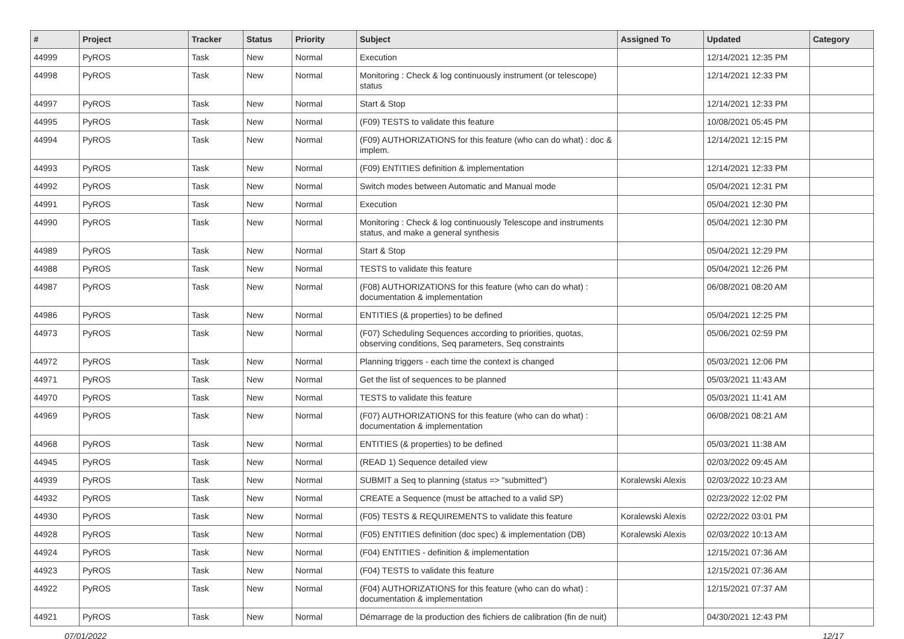| # | Project | Tracker | Status | Priority | Subject | Assigned To | Updated | Category |
| --- | --- | --- | --- | --- | --- | --- | --- | --- |
| 44999 | PyROS | Task | New | Normal | Execution | | 12/14/2021 12:35 PM | |
| 44998 | PyROS | Task | New | Normal | Monitoring : Check & log continuously instrument (or telescope) status | | 12/14/2021 12:33 PM | |
| 44997 | PyROS | Task | New | Normal | Start & Stop | | 12/14/2021 12:33 PM | |
| 44995 | PyROS | Task | New | Normal | (F09) TESTS to validate this feature | | 10/08/2021 05:45 PM | |
| 44994 | PyROS | Task | New | Normal | (F09) AUTHORIZATIONS for this feature (who can do what) : doc & implem. | | 12/14/2021 12:15 PM | |
| 44993 | PyROS | Task | New | Normal | (F09) ENTITIES definition & implementation | | 12/14/2021 12:33 PM | |
| 44992 | PyROS | Task | New | Normal | Switch modes between Automatic and Manual mode | | 05/04/2021 12:31 PM | |
| 44991 | PyROS | Task | New | Normal | Execution | | 05/04/2021 12:30 PM | |
| 44990 | PyROS | Task | New | Normal | Monitoring : Check & log continuously Telescope and instruments status, and make a general synthesis | | 05/04/2021 12:30 PM | |
| 44989 | PyROS | Task | New | Normal | Start & Stop | | 05/04/2021 12:29 PM | |
| 44988 | PyROS | Task | New | Normal | TESTS to validate this feature | | 05/04/2021 12:26 PM | |
| 44987 | PyROS | Task | New | Normal | (F08) AUTHORIZATIONS for this feature (who can do what) : documentation & implementation | | 06/08/2021 08:20 AM | |
| 44986 | PyROS | Task | New | Normal | ENTITIES (& properties) to be defined | | 05/04/2021 12:25 PM | |
| 44973 | PyROS | Task | New | Normal | (F07) Scheduling Sequences according to priorities, quotas, observing conditions, Seq parameters, Seq constraints | | 05/06/2021 02:59 PM | |
| 44972 | PyROS | Task | New | Normal | Planning triggers - each time the context is changed | | 05/03/2021 12:06 PM | |
| 44971 | PyROS | Task | New | Normal | Get the list of sequences to be planned | | 05/03/2021 11:43 AM | |
| 44970 | PyROS | Task | New | Normal | TESTS to validate this feature | | 05/03/2021 11:41 AM | |
| 44969 | PyROS | Task | New | Normal | (F07) AUTHORIZATIONS for this feature (who can do what) : documentation & implementation | | 06/08/2021 08:21 AM | |
| 44968 | PyROS | Task | New | Normal | ENTITIES (& properties) to be defined | | 05/03/2021 11:38 AM | |
| 44945 | PyROS | Task | New | Normal | (READ 1) Sequence detailed view | | 02/03/2022 09:45 AM | |
| 44939 | PyROS | Task | New | Normal | SUBMIT a Seq to planning (status => "submitted") | Koralewski Alexis | 02/03/2022 10:23 AM | |
| 44932 | PyROS | Task | New | Normal | CREATE a Sequence (must be attached to a valid SP) | | 02/23/2022 12:02 PM | |
| 44930 | PyROS | Task | New | Normal | (F05) TESTS & REQUIREMENTS to validate this feature | Koralewski Alexis | 02/22/2022 03:01 PM | |
| 44928 | PyROS | Task | New | Normal | (F05) ENTITIES definition (doc spec) & implementation (DB) | Koralewski Alexis | 02/03/2022 10:13 AM | |
| 44924 | PyROS | Task | New | Normal | (F04) ENTITIES - definition & implementation | | 12/15/2021 07:36 AM | |
| 44923 | PyROS | Task | New | Normal | (F04) TESTS to validate this feature | | 12/15/2021 07:36 AM | |
| 44922 | PyROS | Task | New | Normal | (F04) AUTHORIZATIONS for this feature (who can do what) : documentation & implementation | | 12/15/2021 07:37 AM | |
| 44921 | PyROS | Task | New | Normal | Démarrage de la production des fichiers de calibration (fin de nuit) | | 04/30/2021 12:43 PM | |
07/01/2022 12/17